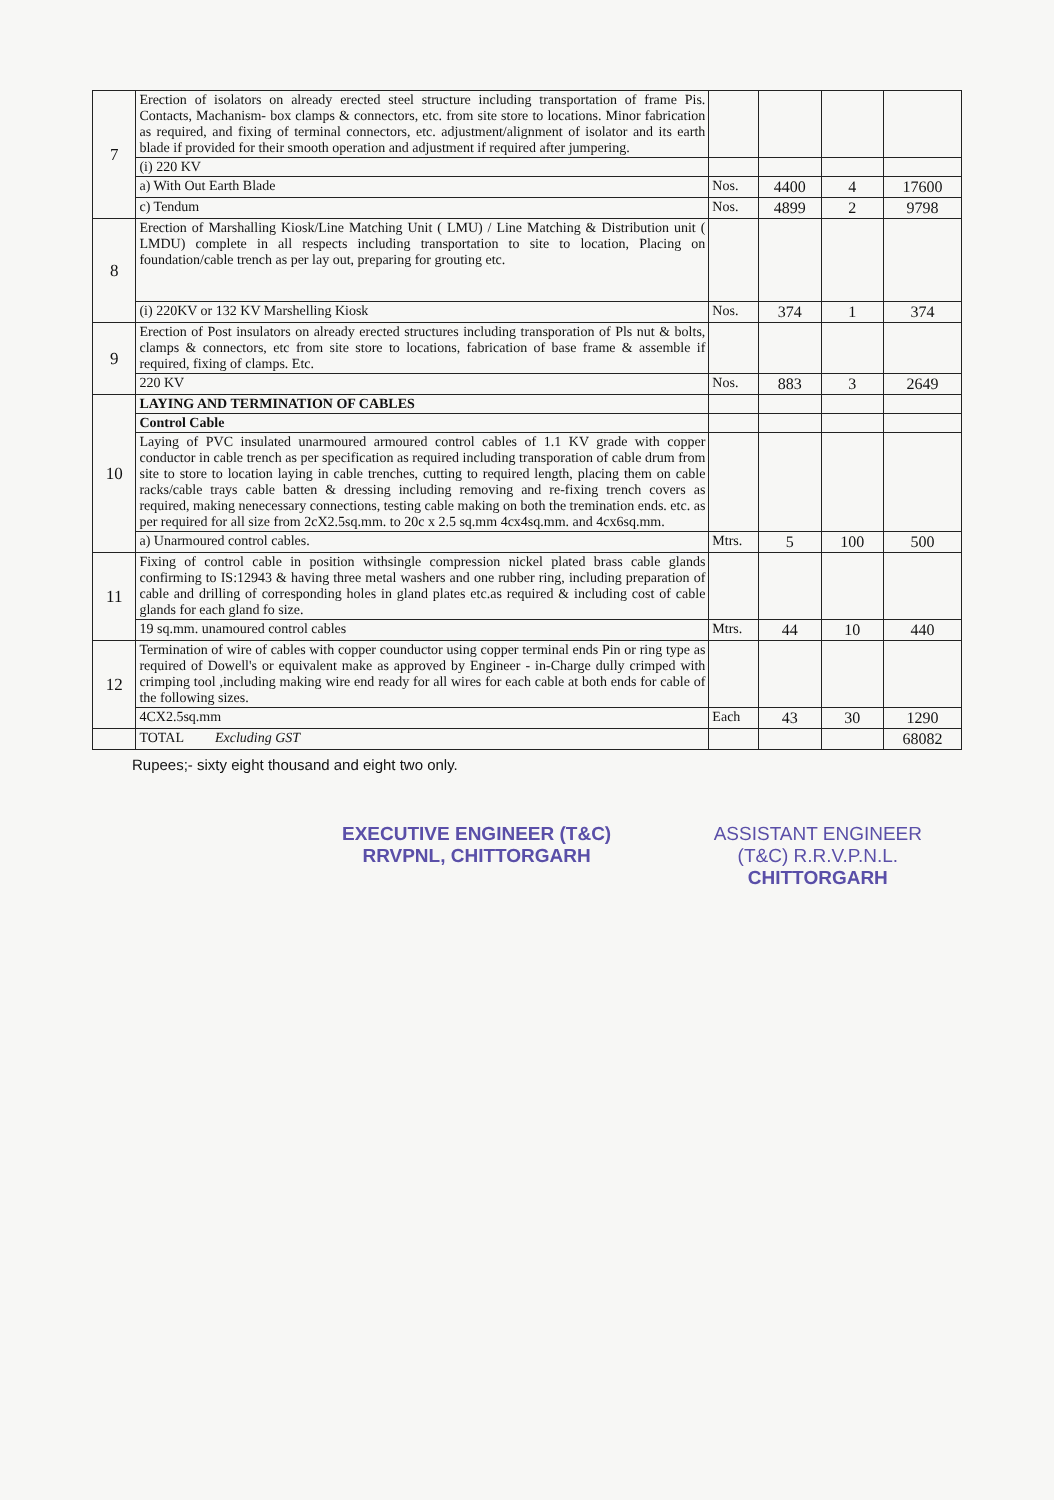| 7 | Erection of isolators on already erected steel structure including transportation of frame Pis. Contacts, Machanism- box clamps & connectors, etc. from site store to locations. Minor fabrication as required, and fixing of terminal connectors, etc. adjustment/alignment of isolator and its earth blade if provided for their smooth operation and adjustment if required after jumpering. | | | | |
| | (i) 220 KV | | | | |
| | a) With Out Earth Blade | Nos. | 4400 | 4 | 17600 |
| | c) Tendum | Nos. | 4899 | 2 | 9798 |
| 8 | Erection of Marshalling Kiosk/Line Matching Unit ( LMU) / Line Matching & Distribution unit ( LMDU) complete in all respects including transportation to site to location, Placing on foundation/cable trench as per lay out, preparing for grouting etc. | | | | |
| | (i) 220KV or 132 KV Marshelling Kiosk | Nos. | 374 | 1 | 374 |
| 9 | Erection of Post insulators on already erected structures including transporation of Pls nut & bolts, clamps & connectors, etc from site store to locations, fabrication of base frame & assemble if required, fixing of clamps. Etc. | | | | |
| | 220 KV | Nos. | 883 | 3 | 2649 |
| 10 | LAYING AND TERMINATION OF CABLES | | | | |
| | Control Cable | | | | |
| | Laying of PVC insulated unarmoured armoured control cables of 1.1 KV grade with copper conductor in cable trench as per specification as required including transporation of cable drum from site to store to location laying in cable trenches, cutting to required length, placing them on cable racks/cable trays cable batten & dressing including removing and re-fixing trench covers as required, making nenecessary connections, testing cable making on both the tremination ends. etc. as per required for all size from 2cX2.5sq.mm. to 20c x 2.5 sq.mm 4cx4sq.mm. and 4cx6sq.mm. | | | | |
| | a) Unarmoured control cables. | Mtrs. | 5 | 100 | 500 |
| 11 | Fixing of control cable in position withsingle compression nickel plated brass cable glands confirming to IS:12943 & having three metal washers and one rubber ring, including preparation of cable and drilling of corresponding holes in gland plates etc.as required & including cost of cable glands for each gland fo size. | | | | |
| | 19 sq.mm. unamoured control cables | Mtrs. | 44 | 10 | 440 |
| 12 | Termination of wire of cables with copper counductor using copper terminal ends Pin or ring type as required of Dowell's or equivalent make as approved by Engineer - in-Charge dully crimped with crimping tool ,including making wire end ready for all wires for each cable at both ends for cable of the following sizes. | | | | |
| | 4CX2.5sq.mm | Each | 43 | 30 | 1290 |
| | TOTAL Excluding GST | | | | 68082 |
Rupees;- sixty eight thousand and eight two only.
EXECUTIVE ENGINEER (T&C)
RRVPNL, CHITTORGARH
ASSISTANT ENGINEER
(T&C) R.R.V.P.N.L.
CHITTORGARH